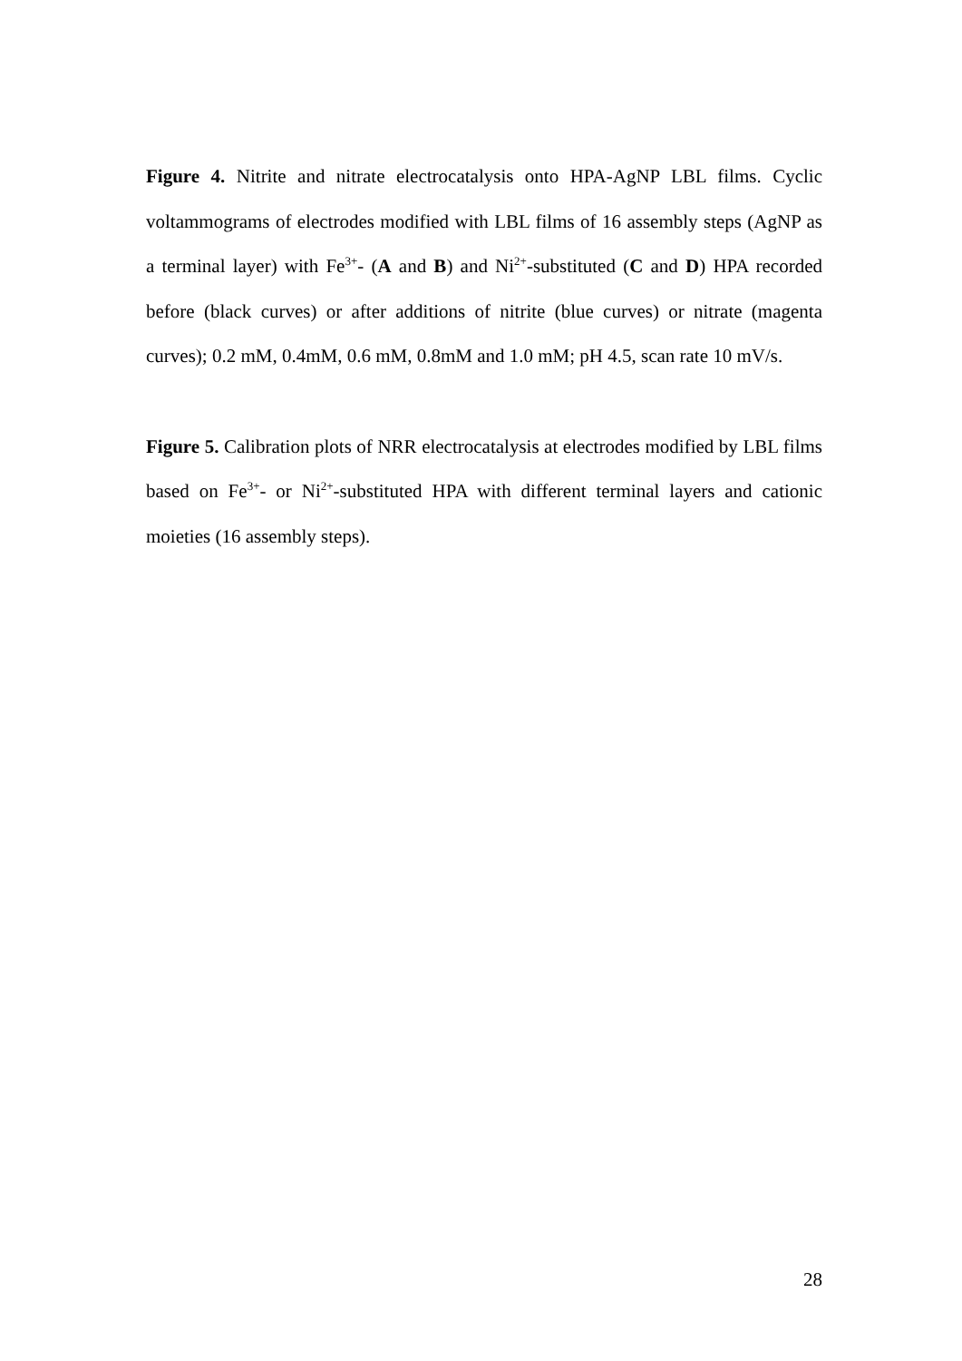Figure 4. Nitrite and nitrate electrocatalysis onto HPA-AgNP LBL films. Cyclic voltammograms of electrodes modified with LBL films of 16 assembly steps (AgNP as a terminal layer) with Fe<sup>3+</sup>- (A and B) and Ni<sup>2+</sup>-substituted (C and D) HPA recorded before (black curves) or after additions of nitrite (blue curves) or nitrate (magenta curves); 0.2 mM, 0.4mM, 0.6 mM, 0.8mM and 1.0 mM; pH 4.5, scan rate 10 mV/s.
Figure 5. Calibration plots of NRR electrocatalysis at electrodes modified by LBL films based on Fe<sup>3+</sup>- or Ni<sup>2+</sup>-substituted HPA with different terminal layers and cationic moieties (16 assembly steps).
28